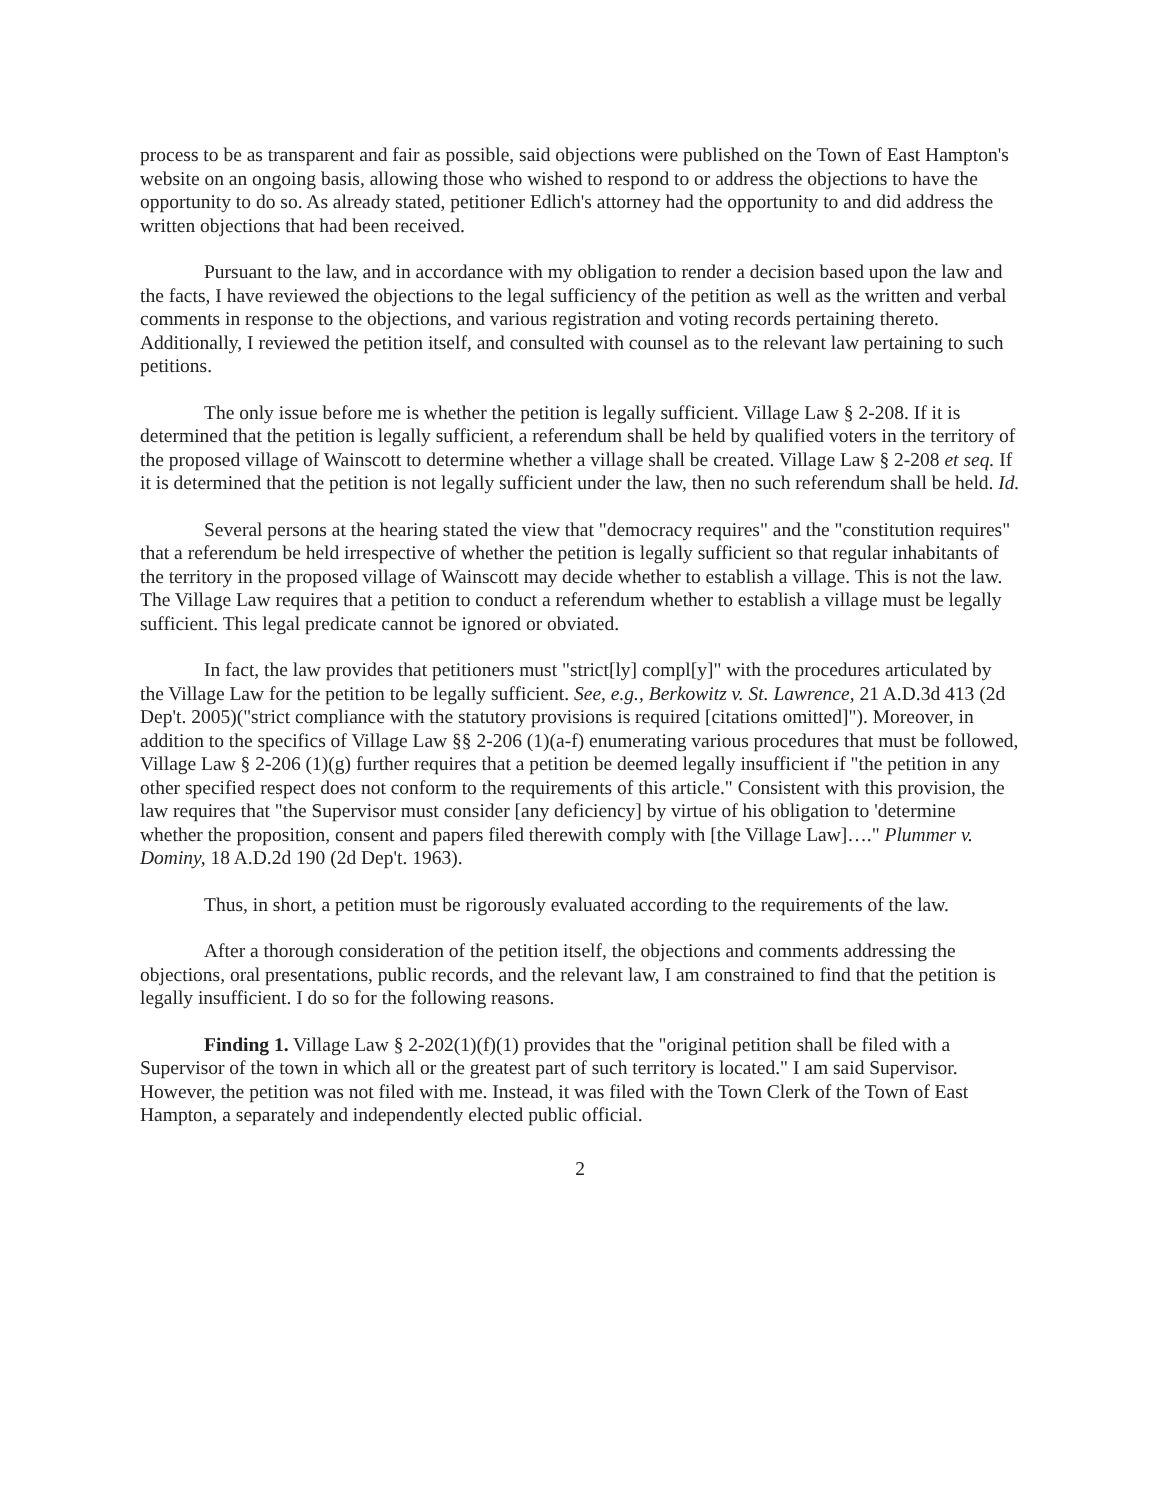process to be as transparent and fair as possible, said objections were published on the Town of East Hampton's website on an ongoing basis, allowing those who wished to respond to or address the objections to have the opportunity to do so. As already stated, petitioner Edlich's attorney had the opportunity to and did address the written objections that had been received.
Pursuant to the law, and in accordance with my obligation to render a decision based upon the law and the facts, I have reviewed the objections to the legal sufficiency of the petition as well as the written and verbal comments in response to the objections, and various registration and voting records pertaining thereto. Additionally, I reviewed the petition itself, and consulted with counsel as to the relevant law pertaining to such petitions.
The only issue before me is whether the petition is legally sufficient. Village Law § 2-208. If it is determined that the petition is legally sufficient, a referendum shall be held by qualified voters in the territory of the proposed village of Wainscott to determine whether a village shall be created. Village Law § 2-208 et seq. If it is determined that the petition is not legally sufficient under the law, then no such referendum shall be held. Id.
Several persons at the hearing stated the view that "democracy requires" and the "constitution requires" that a referendum be held irrespective of whether the petition is legally sufficient so that regular inhabitants of the territory in the proposed village of Wainscott may decide whether to establish a village. This is not the law. The Village Law requires that a petition to conduct a referendum whether to establish a village must be legally sufficient. This legal predicate cannot be ignored or obviated.
In fact, the law provides that petitioners must "strict[ly] compl[y]" with the procedures articulated by the Village Law for the petition to be legally sufficient. See, e.g., Berkowitz v. St. Lawrence, 21 A.D.3d 413 (2d Dep't. 2005)("strict compliance with the statutory provisions is required [citations omitted]"). Moreover, in addition to the specifics of Village Law §§ 2-206 (1)(a-f) enumerating various procedures that must be followed, Village Law § 2-206 (1)(g) further requires that a petition be deemed legally insufficient if "the petition in any other specified respect does not conform to the requirements of this article." Consistent with this provision, the law requires that "the Supervisor must consider [any deficiency] by virtue of his obligation to 'determine whether the proposition, consent and papers filed therewith comply with [the Village Law]…." Plummer v. Dominy, 18 A.D.2d 190 (2d Dep't. 1963).
Thus, in short, a petition must be rigorously evaluated according to the requirements of the law.
After a thorough consideration of the petition itself, the objections and comments addressing the objections, oral presentations, public records, and the relevant law, I am constrained to find that the petition is legally insufficient. I do so for the following reasons.
Finding 1. Village Law § 2-202(1)(f)(1) provides that the "original petition shall be filed with a Supervisor of the town in which all or the greatest part of such territory is located." I am said Supervisor. However, the petition was not filed with me. Instead, it was filed with the Town Clerk of the Town of East Hampton, a separately and independently elected public official.
2